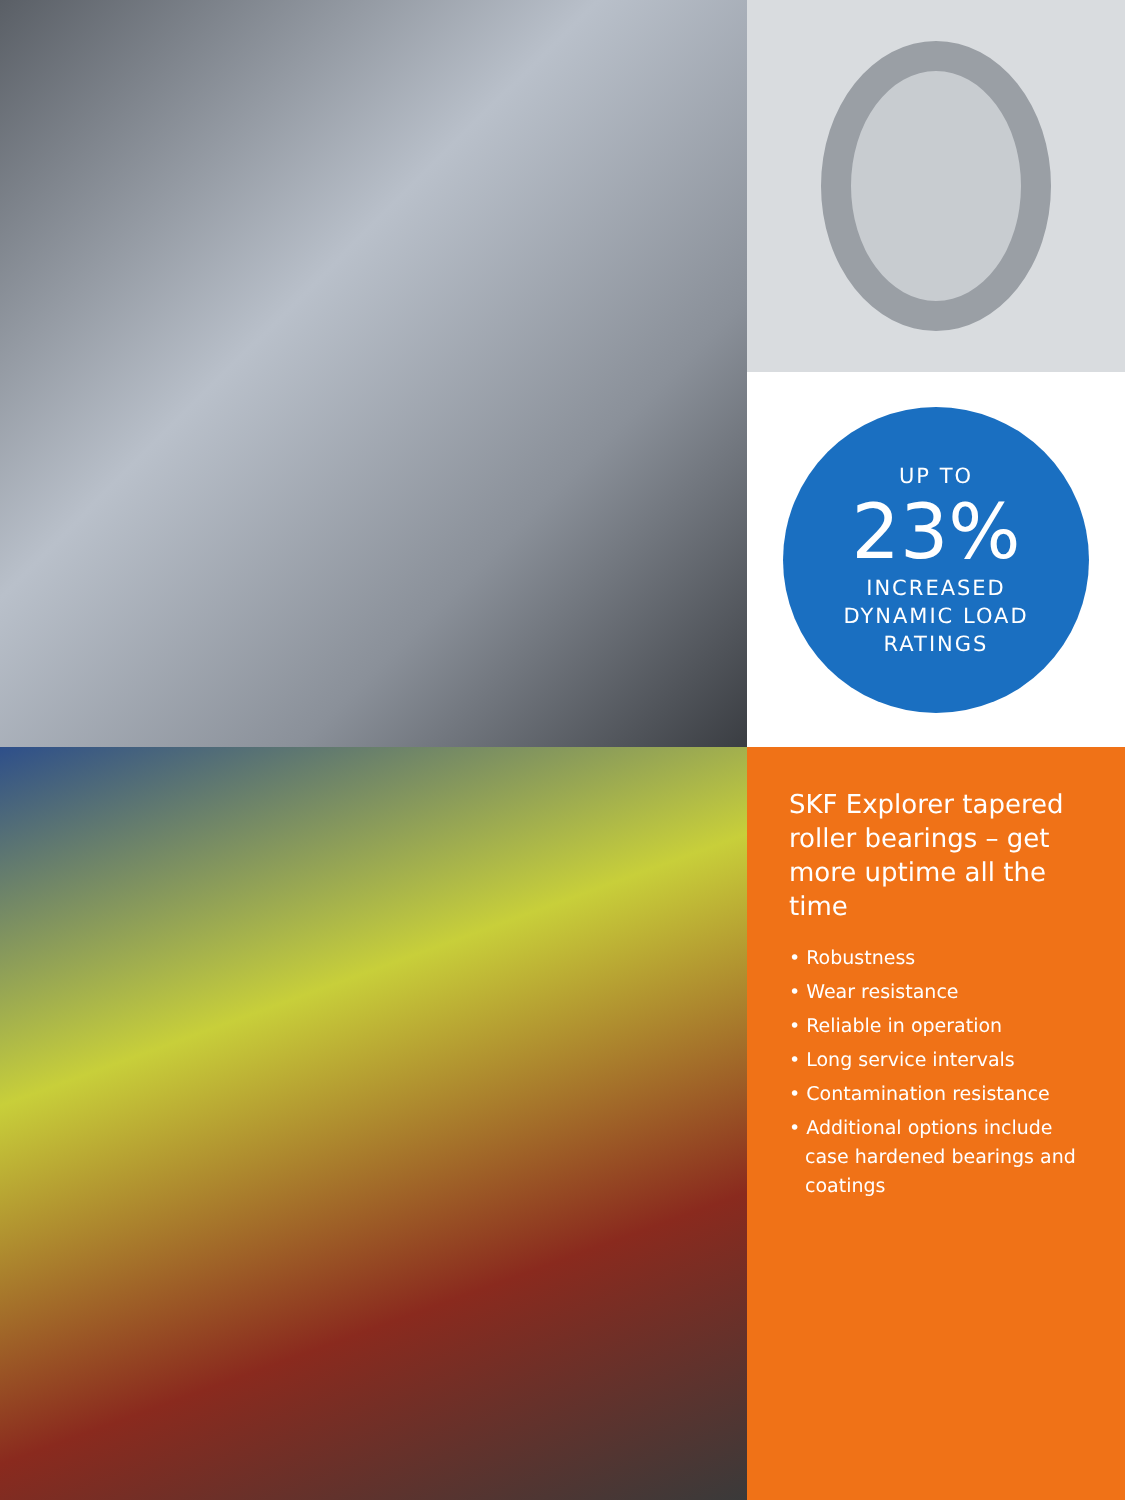UP TO
23%
INCREASED
DYNAMIC LOAD
RATINGS
SKF Explorer tapered roller bearings – get more uptime all the time
• Robustness
• Wear resistance
• Reliable in operation
• Long service intervals
• Contamination resistance
• Additional options include case hardened bearings and coatings